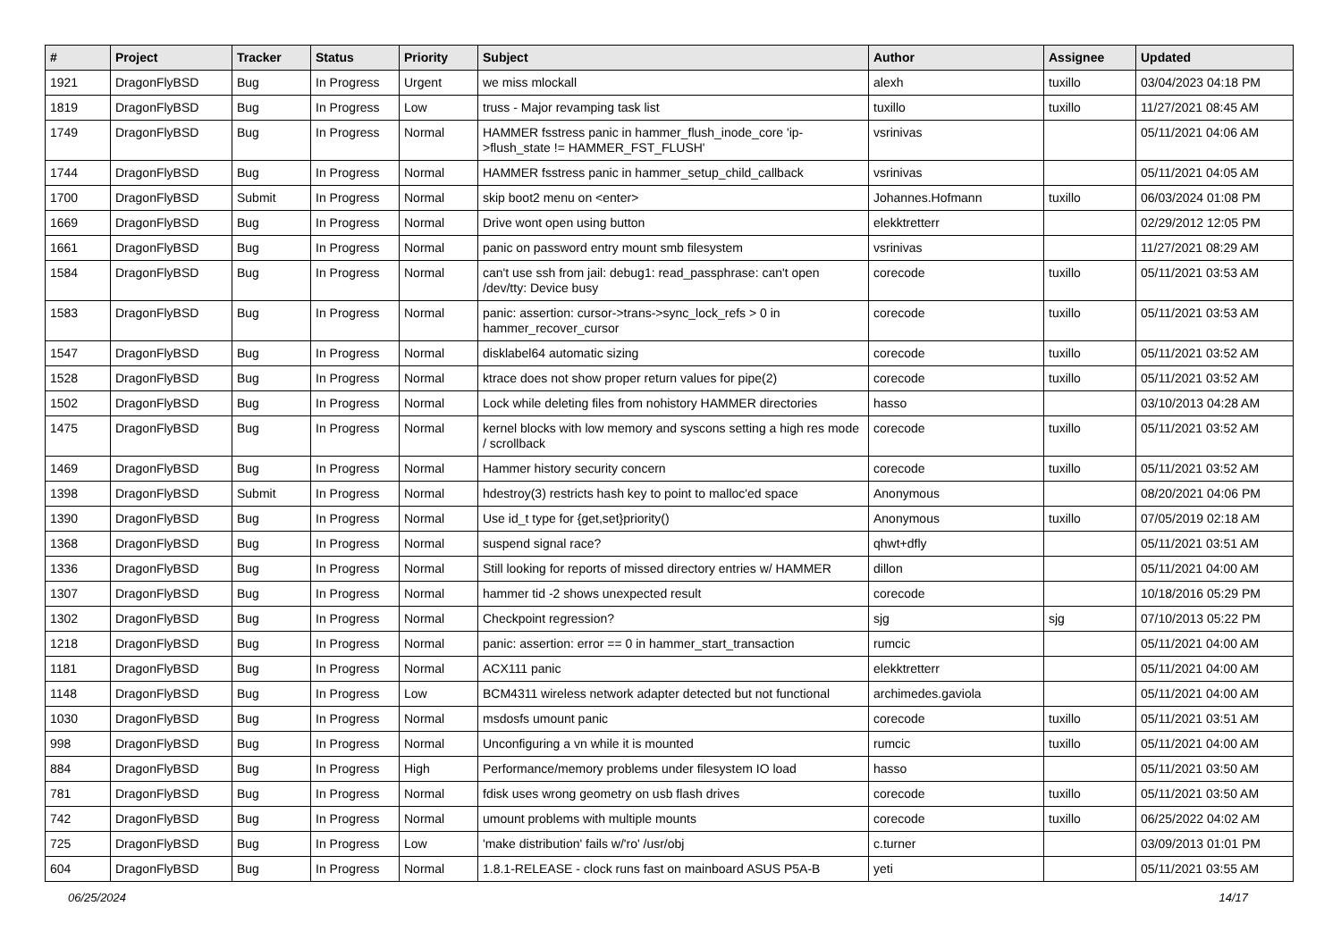| # | Project | Tracker | Status | Priority | Subject | Author | Assignee | Updated |
| --- | --- | --- | --- | --- | --- | --- | --- | --- |
| 1921 | DragonFlyBSD | Bug | In Progress | Urgent | we miss mlockall | alexh | tuxillo | 03/04/2023 04:18 PM |
| 1819 | DragonFlyBSD | Bug | In Progress | Low | truss - Major revamping task list | tuxillo | tuxillo | 11/27/2021 08:45 AM |
| 1749 | DragonFlyBSD | Bug | In Progress | Normal | HAMMER fsstress panic in hammer_flush_inode_core 'ip->flush_state != HAMMER_FST_FLUSH' | vsrinivas | | 05/11/2021 04:06 AM |
| 1744 | DragonFlyBSD | Bug | In Progress | Normal | HAMMER fsstress panic in hammer_setup_child_callback | vsrinivas | | 05/11/2021 04:05 AM |
| 1700 | DragonFlyBSD | Submit | In Progress | Normal | skip boot2 menu on <enter> | Johannes.Hofmann | tuxillo | 06/03/2024 01:08 PM |
| 1669 | DragonFlyBSD | Bug | In Progress | Normal | Drive wont open using button | elekktretterr | | 02/29/2012 12:05 PM |
| 1661 | DragonFlyBSD | Bug | In Progress | Normal | panic on password entry mount smb filesystem | vsrinivas | | 11/27/2021 08:29 AM |
| 1584 | DragonFlyBSD | Bug | In Progress | Normal | can't use ssh from jail: debug1: read_passphrase: can't open /dev/tty: Device busy | corecode | tuxillo | 05/11/2021 03:53 AM |
| 1583 | DragonFlyBSD | Bug | In Progress | Normal | panic: assertion: cursor->trans->sync_lock_refs > 0 in hammer_recover_cursor | corecode | tuxillo | 05/11/2021 03:53 AM |
| 1547 | DragonFlyBSD | Bug | In Progress | Normal | disklabel64 automatic sizing | corecode | tuxillo | 05/11/2021 03:52 AM |
| 1528 | DragonFlyBSD | Bug | In Progress | Normal | ktrace does not show proper return values for pipe(2) | corecode | tuxillo | 05/11/2021 03:52 AM |
| 1502 | DragonFlyBSD | Bug | In Progress | Normal | Lock while deleting files from nohistory HAMMER directories | hasso | | 03/10/2013 04:28 AM |
| 1475 | DragonFlyBSD | Bug | In Progress | Normal | kernel blocks with low memory and syscons setting a high res mode / scrollback | corecode | tuxillo | 05/11/2021 03:52 AM |
| 1469 | DragonFlyBSD | Bug | In Progress | Normal | Hammer history security concern | corecode | tuxillo | 05/11/2021 03:52 AM |
| 1398 | DragonFlyBSD | Submit | In Progress | Normal | hdestroy(3) restricts hash key to point to malloc'ed space | Anonymous | | 08/20/2021 04:06 PM |
| 1390 | DragonFlyBSD | Bug | In Progress | Normal | Use id_t type for {get,set}priority() | Anonymous | tuxillo | 07/05/2019 02:18 AM |
| 1368 | DragonFlyBSD | Bug | In Progress | Normal | suspend signal race? | qhwt+dfly | | 05/11/2021 03:51 AM |
| 1336 | DragonFlyBSD | Bug | In Progress | Normal | Still looking for reports of missed directory entries w/ HAMMER | dillon | | 05/11/2021 04:00 AM |
| 1307 | DragonFlyBSD | Bug | In Progress | Normal | hammer tid -2 shows unexpected result | corecode | | 10/18/2016 05:29 PM |
| 1302 | DragonFlyBSD | Bug | In Progress | Normal | Checkpoint regression? | sjg | sjg | 07/10/2013 05:22 PM |
| 1218 | DragonFlyBSD | Bug | In Progress | Normal | panic: assertion: error == 0 in hammer_start_transaction | rumcic | | 05/11/2021 04:00 AM |
| 1181 | DragonFlyBSD | Bug | In Progress | Normal | ACX111 panic | elekktretterr | | 05/11/2021 04:00 AM |
| 1148 | DragonFlyBSD | Bug | In Progress | Low | BCM4311 wireless network adapter detected but not functional | archimedes.gaviola | | 05/11/2021 04:00 AM |
| 1030 | DragonFlyBSD | Bug | In Progress | Normal | msdosfs umount panic | corecode | tuxillo | 05/11/2021 03:51 AM |
| 998 | DragonFlyBSD | Bug | In Progress | Normal | Unconfiguring a vn while it is mounted | rumcic | tuxillo | 05/11/2021 04:00 AM |
| 884 | DragonFlyBSD | Bug | In Progress | High | Performance/memory problems under filesystem IO load | hasso | | 05/11/2021 03:50 AM |
| 781 | DragonFlyBSD | Bug | In Progress | Normal | fdisk uses wrong geometry on usb flash drives | corecode | tuxillo | 05/11/2021 03:50 AM |
| 742 | DragonFlyBSD | Bug | In Progress | Normal | umount problems with multiple mounts | corecode | tuxillo | 06/25/2022 04:02 AM |
| 725 | DragonFlyBSD | Bug | In Progress | Low | 'make distribution' fails w/'ro' /usr/obj | c.turner | | 03/09/2013 01:01 PM |
| 604 | DragonFlyBSD | Bug | In Progress | Normal | 1.8.1-RELEASE - clock runs fast on mainboard ASUS P5A-B | yeti | | 05/11/2021 03:55 AM |
06/25/2024 14/17